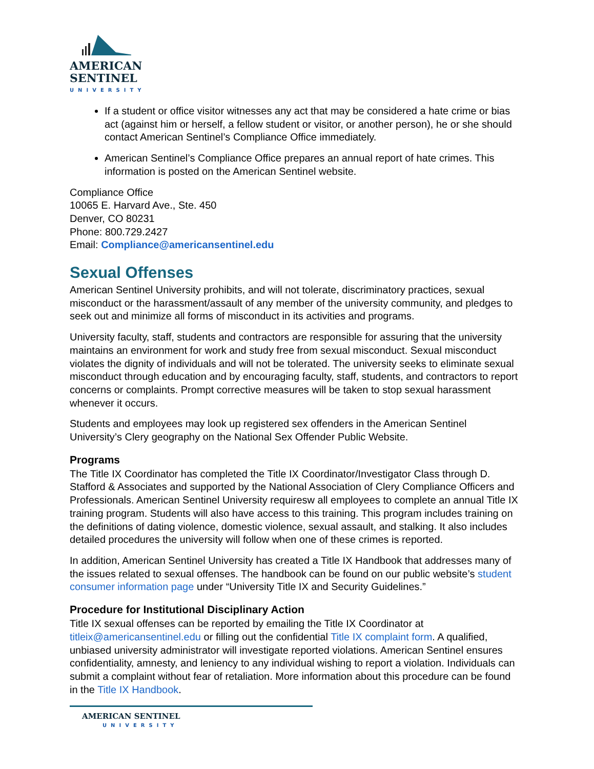AMERICAN
SENTINEL
UNIVERSITY
If a student or office visitor witnesses any act that may be considered a hate crime or bias act (against him or herself, a fellow student or visitor, or another person), he or she should contact American Sentinel’s Compliance Office immediately.
American Sentinel’s Compliance Office prepares an annual report of hate crimes. This information is posted on the American Sentinel website.
Compliance Office
10065 E. Harvard Ave., Ste. 450
Denver, CO 80231
Phone: 800.729.2427
Email: Compliance@americansentinel.edu
Sexual Offenses
American Sentinel University prohibits, and will not tolerate, discriminatory practices, sexual misconduct or the harassment/assault of any member of the university community, and pledges to seek out and minimize all forms of misconduct in its activities and programs.
University faculty, staff, students and contractors are responsible for assuring that the university maintains an environment for work and study free from sexual misconduct. Sexual misconduct violates the dignity of individuals and will not be tolerated. The university seeks to eliminate sexual misconduct through education and by encouraging faculty, staff, students, and contractors to report concerns or complaints. Prompt corrective measures will be taken to stop sexual harassment whenever it occurs.
Students and employees may look up registered sex offenders in the American Sentinel University’s Clery geography on the National Sex Offender Public Website.
Programs
The Title IX Coordinator has completed the Title IX Coordinator/Investigator Class through D. Stafford & Associates and supported by the National Association of Clery Compliance Officers and Professionals. American Sentinel University requiresw all employees to complete an annual Title IX training program. Students will also have access to this training. This program includes training on the definitions of dating violence, domestic violence, sexual assault, and stalking. It also includes detailed procedures the university will follow when one of these crimes is reported.
In addition, American Sentinel University has created a Title IX Handbook that addresses many of the issues related to sexual offenses. The handbook can be found on our public website’s student consumer information page under “University Title IX and Security Guidelines.”
Procedure for Institutional Disciplinary Action
Title IX sexual offenses can be reported by emailing the Title IX Coordinator at titleix@americansentinel.edu or filling out the confidential Title IX complaint form. A qualified, unbiased university administrator will investigate reported violations. American Sentinel ensures confidentiality, amnesty, and leniency to any individual wishing to report a violation. Individuals can submit a complaint without fear of retaliation. More information about this procedure can be found in the Title IX Handbook.
AMERICAN SENTINEL
UNIVERSITY